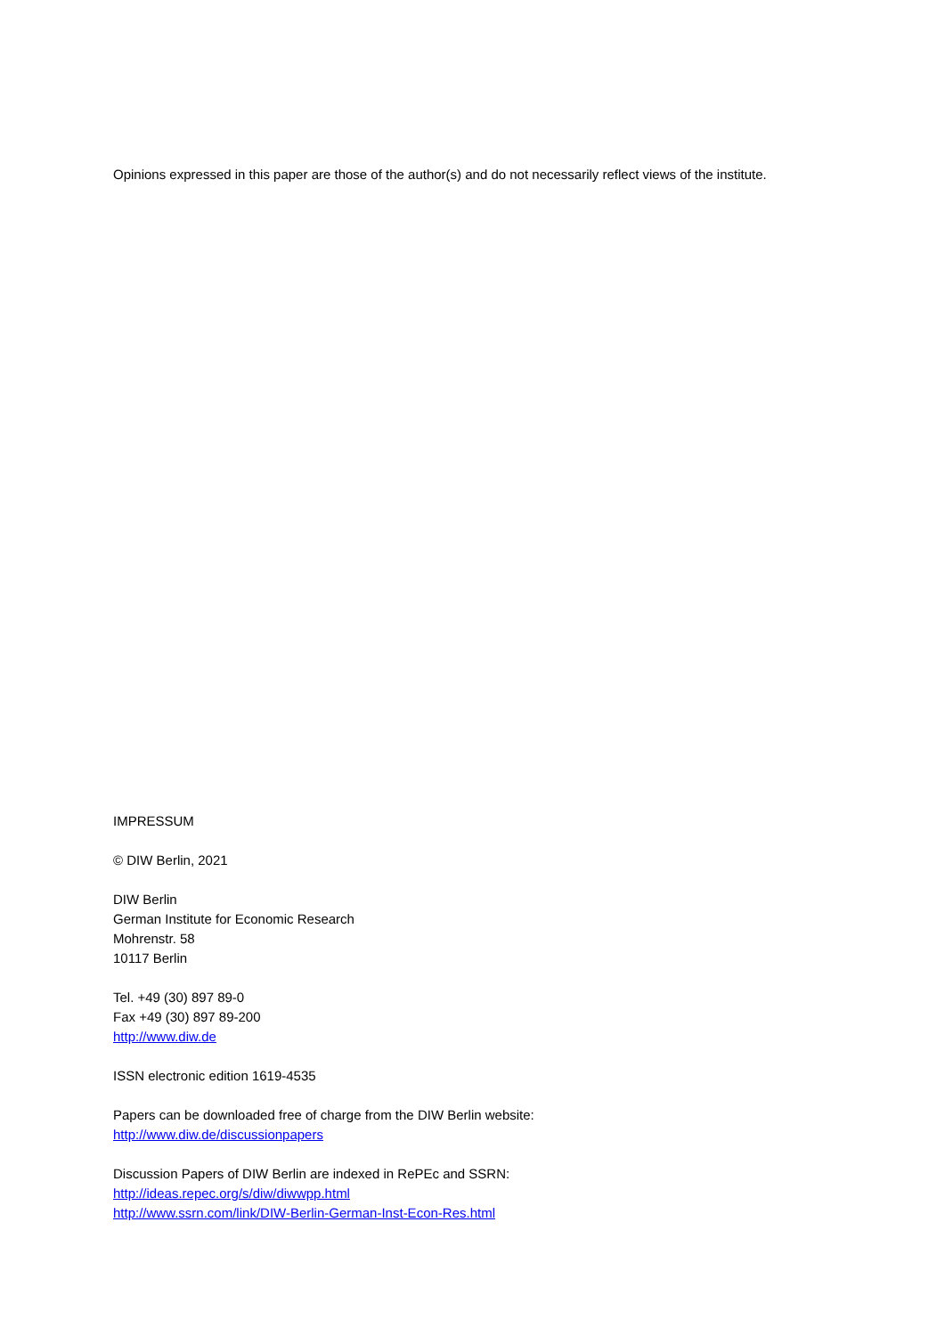Opinions expressed in this paper are those of the author(s) and do not necessarily reflect views of the institute.
IMPRESSUM
© DIW Berlin, 2021
DIW Berlin
German Institute for Economic Research
Mohrenstr. 58
10117 Berlin
Tel. +49 (30) 897 89-0
Fax +49 (30) 897 89-200
http://www.diw.de
ISSN electronic edition 1619-4535
Papers can be downloaded free of charge from the DIW Berlin website:
http://www.diw.de/discussionpapers
Discussion Papers of DIW Berlin are indexed in RePEc and SSRN:
http://ideas.repec.org/s/diw/diwwpp.html
http://www.ssrn.com/link/DIW-Berlin-German-Inst-Econ-Res.html